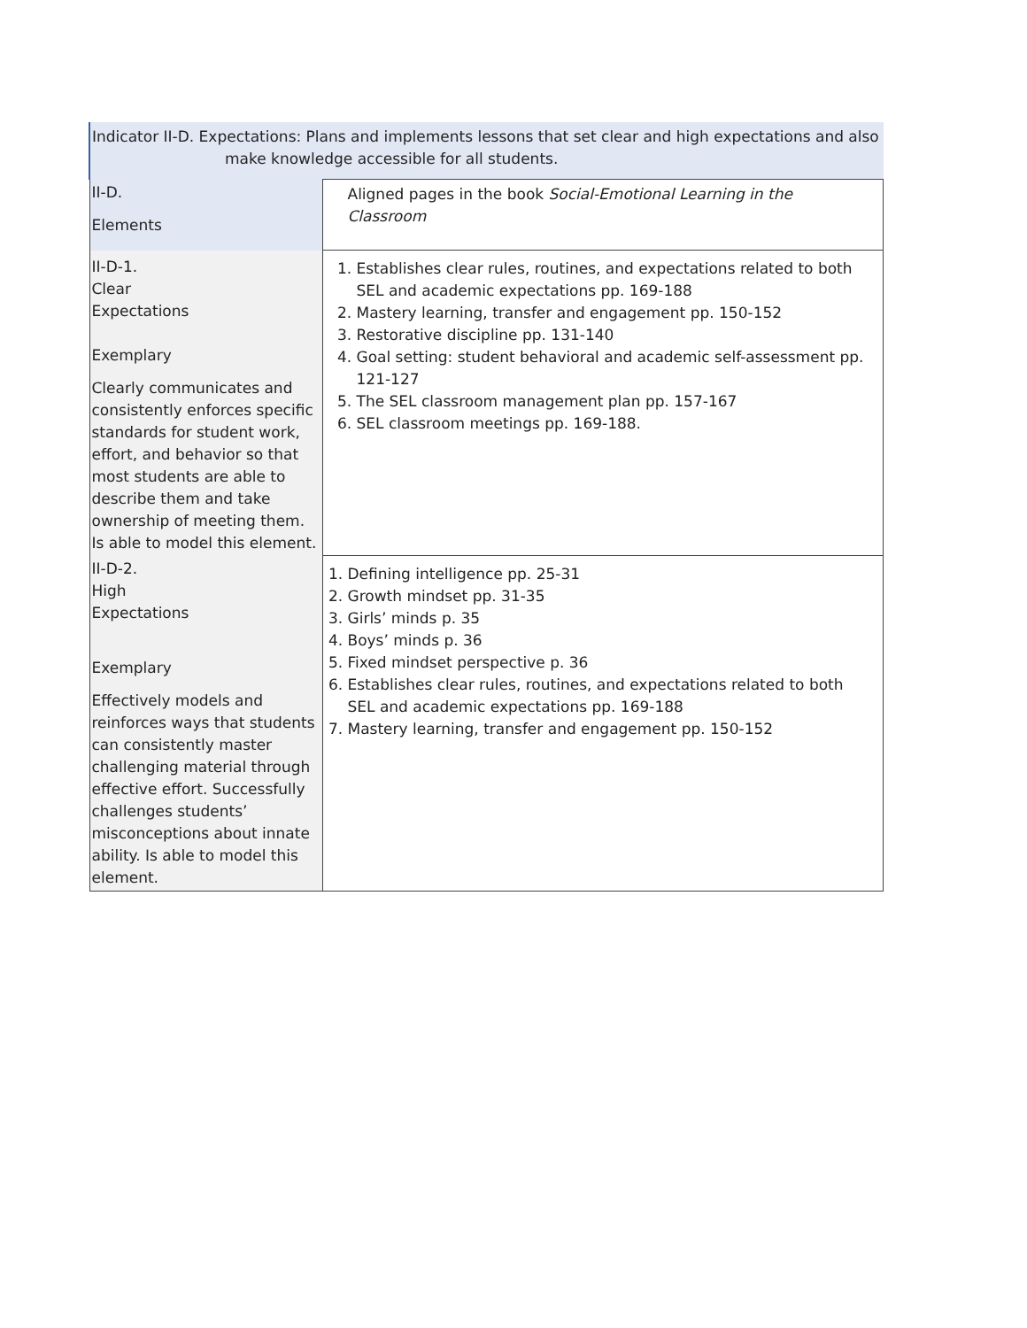| Indicator II-D. Expectations: Plans and implements lessons that set clear and high expectations and also make knowledge accessible for all students. | |
| II-D. Elements | Aligned pages in the book Social-Emotional Learning in the Classroom |
| II-D-1. Clear Expectations Exemplary Clearly communicates and consistently enforces specific standards for student work, effort, and behavior so that most students are able to describe them and take ownership of meeting them. Is able to model this element. | 1. Establishes clear rules, routines, and expectations related to both SEL and academic expectations pp. 169-188 2. Mastery learning, transfer and engagement pp. 150-152 3. Restorative discipline pp. 131-140 4. Goal setting: student behavioral and academic self-assessment pp. 121-127 5. The SEL classroom management plan pp. 157-167 6. SEL classroom meetings pp. 169-188. |
| II-D-2. High Expectations Exemplary Effectively models and reinforces ways that students can consistently master challenging material through effective effort. Successfully challenges students’ misconceptions about innate ability. Is able to model this element. | 1. Defining intelligence pp. 25-31 2. Growth mindset pp. 31-35 3. Girls’ minds p. 35 4. Boys’ minds p. 36 5. Fixed mindset perspective p. 36 6. Establishes clear rules, routines, and expectations related to both SEL and academic expectations pp. 169-188 7. Mastery learning, transfer and engagement pp. 150-152 |